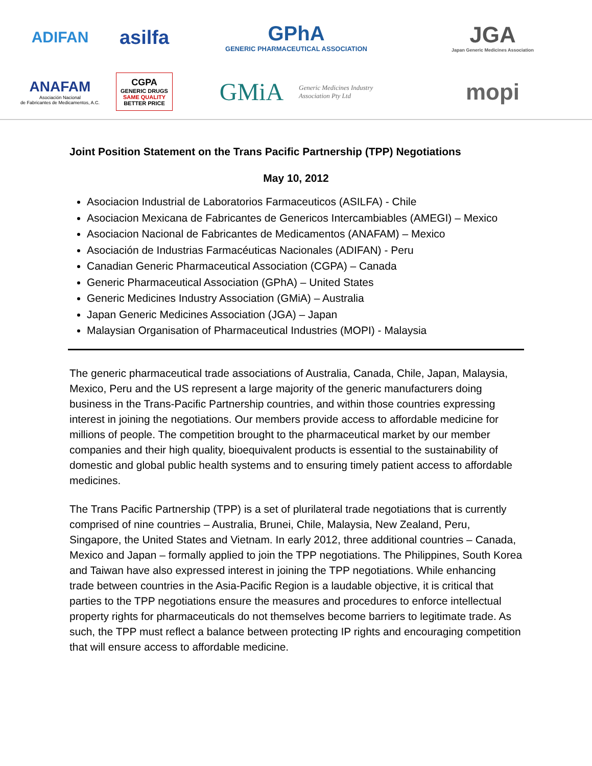ADIFAN
asilfa
GPhA
GENERIC PHARMACEUTICAL ASSOCIATION
JGA
Japan Generic Medicines Association
ANAFAM
Asociación Nacional
de Fabricantes de Medicamentos, A.C.
CGPA
GENERIC DRUGS
SAME QUALITY
BETTER PRICE
GMiA Generic Medicines Industry
Association Pty Ltd
mopi
Joint Position Statement on the Trans Pacific Partnership (TPP) Negotiations
May 10, 2012
Asociacion Industrial de Laboratorios Farmaceuticos (ASILFA) - Chile
Asociacion Mexicana de Fabricantes de Genericos Intercambiables (AMEGI) – Mexico
Asociacion Nacional de Fabricantes de Medicamentos (ANAFAM) – Mexico
Asociación de Industrias Farmacéuticas Nacionales (ADIFAN) - Peru
Canadian Generic Pharmaceutical Association (CGPA) – Canada
Generic Pharmaceutical Association (GPhA) – United States
Generic Medicines Industry Association (GMiA) – Australia
Japan Generic Medicines Association (JGA) – Japan
Malaysian Organisation of Pharmaceutical Industries (MOPI) - Malaysia
The generic pharmaceutical trade associations of Australia, Canada, Chile, Japan, Malaysia, Mexico, Peru and the US represent a large majority of the generic manufacturers doing business in the Trans-Pacific Partnership countries, and within those countries expressing interest in joining the negotiations. Our members provide access to affordable medicine for millions of people. The competition brought to the pharmaceutical market by our member companies and their high quality, bioequivalent products is essential to the sustainability of domestic and global public health systems and to ensuring timely patient access to affordable medicines.
The Trans Pacific Partnership (TPP) is a set of plurilateral trade negotiations that is currently comprised of nine countries – Australia, Brunei, Chile, Malaysia, New Zealand, Peru, Singapore, the United States and Vietnam. In early 2012, three additional countries – Canada, Mexico and Japan – formally applied to join the TPP negotiations. The Philippines, South Korea and Taiwan have also expressed interest in joining the TPP negotiations. While enhancing trade between countries in the Asia-Pacific Region is a laudable objective, it is critical that parties to the TPP negotiations ensure the measures and procedures to enforce intellectual property rights for pharmaceuticals do not themselves become barriers to legitimate trade. As such, the TPP must reflect a balance between protecting IP rights and encouraging competition that will ensure access to affordable medicine.